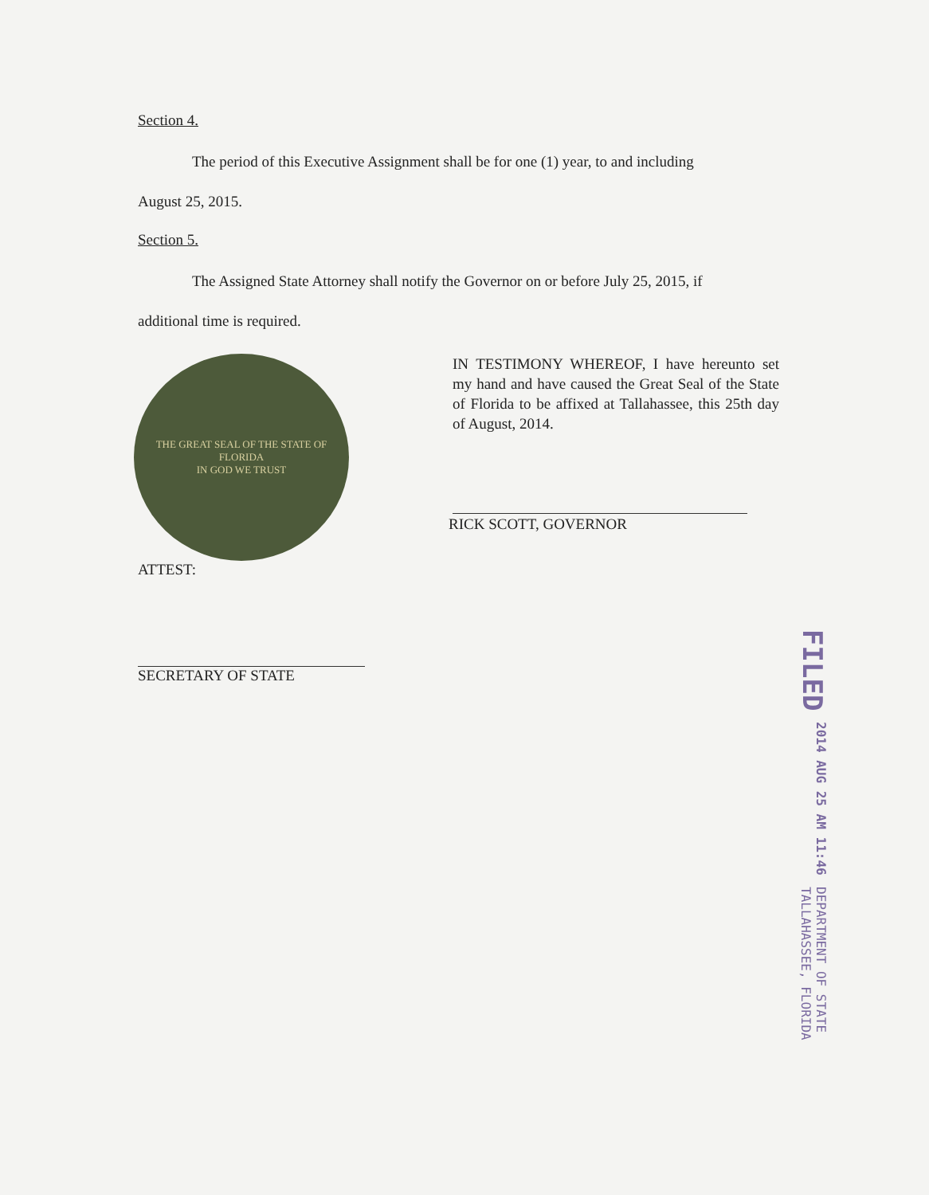Section 4.
The period of this Executive Assignment shall be for one (1) year, to and including
August 25, 2015.
Section 5.
The Assigned State Attorney shall notify the Governor on or before July 25, 2015, if
additional time is required.
THE GREAT SEAL OF THE STATE OF FLORIDA
IN GOD WE TRUST
IN TESTIMONY WHEREOF, I have hereunto set my hand and have caused the Great Seal of the State of Florida to be affixed at Tallahassee, this 25th day of August, 2014.
RICK SCOTT, GOVERNOR
ATTEST:
SECRETARY OF STATE
FILED 2014 AUG 25 AM 11:46 DEPARTMENT OF STATE
TALLAHASSEE, FLORIDA